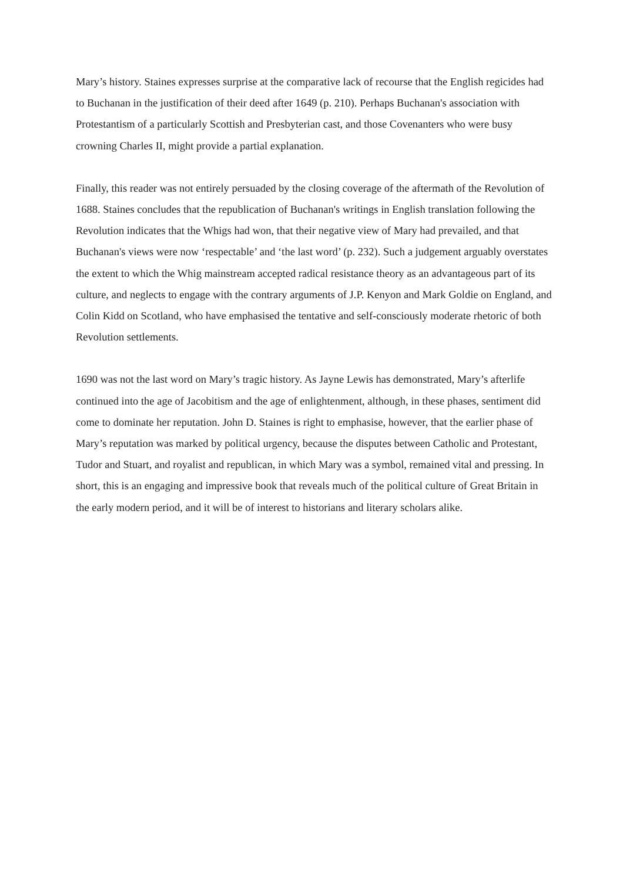Mary’s history. Staines expresses surprise at the comparative lack of recourse that the English regicides had to Buchanan in the justification of their deed after 1649 (p. 210). Perhaps Buchanan's association with Protestantism of a particularly Scottish and Presbyterian cast, and those Covenanters who were busy crowning Charles II, might provide a partial explanation.
Finally, this reader was not entirely persuaded by the closing coverage of the aftermath of the Revolution of 1688. Staines concludes that the republication of Buchanan's writings in English translation following the Revolution indicates that the Whigs had won, that their negative view of Mary had prevailed, and that Buchanan's views were now ‘respectable’ and ‘the last word’ (p. 232). Such a judgement arguably overstates the extent to which the Whig mainstream accepted radical resistance theory as an advantageous part of its culture, and neglects to engage with the contrary arguments of J.P. Kenyon and Mark Goldie on England, and Colin Kidd on Scotland, who have emphasised the tentative and self-consciously moderate rhetoric of both Revolution settlements.
1690 was not the last word on Mary’s tragic history. As Jayne Lewis has demonstrated, Mary’s afterlife continued into the age of Jacobitism and the age of enlightenment, although, in these phases, sentiment did come to dominate her reputation. John D. Staines is right to emphasise, however, that the earlier phase of Mary’s reputation was marked by political urgency, because the disputes between Catholic and Protestant, Tudor and Stuart, and royalist and republican, in which Mary was a symbol, remained vital and pressing. In short, this is an engaging and impressive book that reveals much of the political culture of Great Britain in the early modern period, and it will be of interest to historians and literary scholars alike.